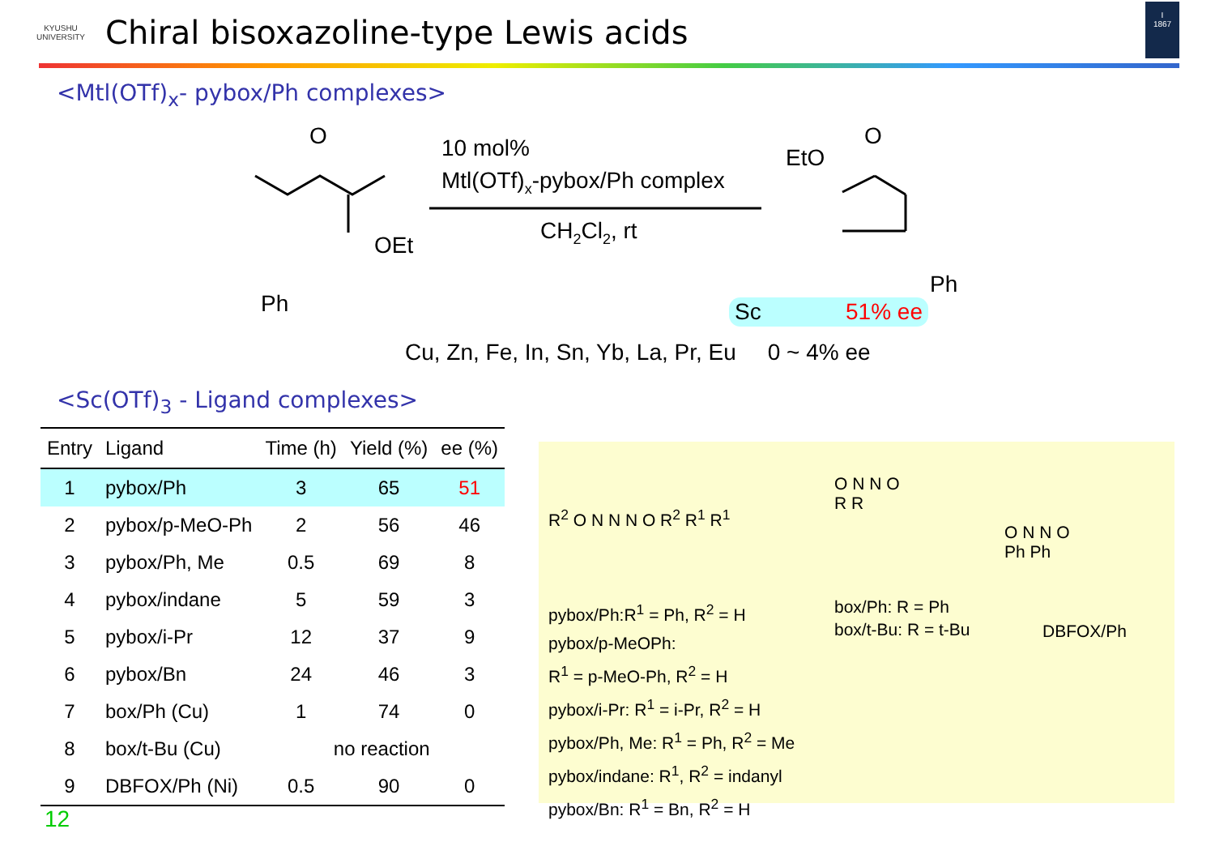KYUSHU
UNIVERSITY
Chiral bisoxazoline-type Lewis acids
I
1867
<Mtl(OTf)<sub>x</sub>- pybox/Ph complexes>
O
OEt
Ph
10 mol%
Mtl(OTf)<sub>x</sub>-pybox/Ph complex
CH<sub>2</sub>Cl<sub>2</sub>, rt
EtO
O
Ph
Sc 51% ee
Cu, Zn, Fe, In, Sn, Yb, La, Pr, Eu 0 ~ 4% ee
<Sc(OTf)<sub>3</sub> - Ligand complexes>
| Entry | Ligand | Time (h) | Yield (%) | ee (%) |
| --- | --- | --- | --- | --- |
| 1 | pybox/Ph | 3 | 65 | 51 |
| 2 | pybox/p-MeO-Ph | 2 | 56 | 46 |
| 3 | pybox/Ph, Me | 0.5 | 69 | 8 |
| 4 | pybox/indane | 5 | 59 | 3 |
| 5 | pybox/i-Pr | 12 | 37 | 9 |
| 6 | pybox/Bn | 24 | 46 | 3 |
| 7 | box/Ph (Cu) | 1 | 74 | 0 |
| 8 | box/t-Bu (Cu) | no reaction | | |
| 9 | DBFOX/Ph (Ni) | 0.5 | 90 | 0 |
12
R<sup>2</sup> O N N N O R<sup>2</sup> R<sup>1</sup> R<sup>1</sup>
pybox/Ph:R<sup>1</sup> = Ph, R<sup>2</sup> = H
pybox/p-MeOPh:
R<sup>1</sup> = p-MeO-Ph, R<sup>2</sup> = H
pybox/i-Pr: R<sup>1</sup> = i-Pr, R<sup>2</sup> = H
pybox/Ph, Me: R<sup>1</sup> = Ph, R<sup>2</sup> = Me
pybox/indane: R<sup>1</sup>, R<sup>2</sup> = indanyl
pybox/Bn: R<sup>1</sup> = Bn, R<sup>2</sup> = H
O N N O
R R
box/Ph: R = Ph
box/t-Bu: R = t-Bu
O N N O
Ph Ph
DBFOX/Ph